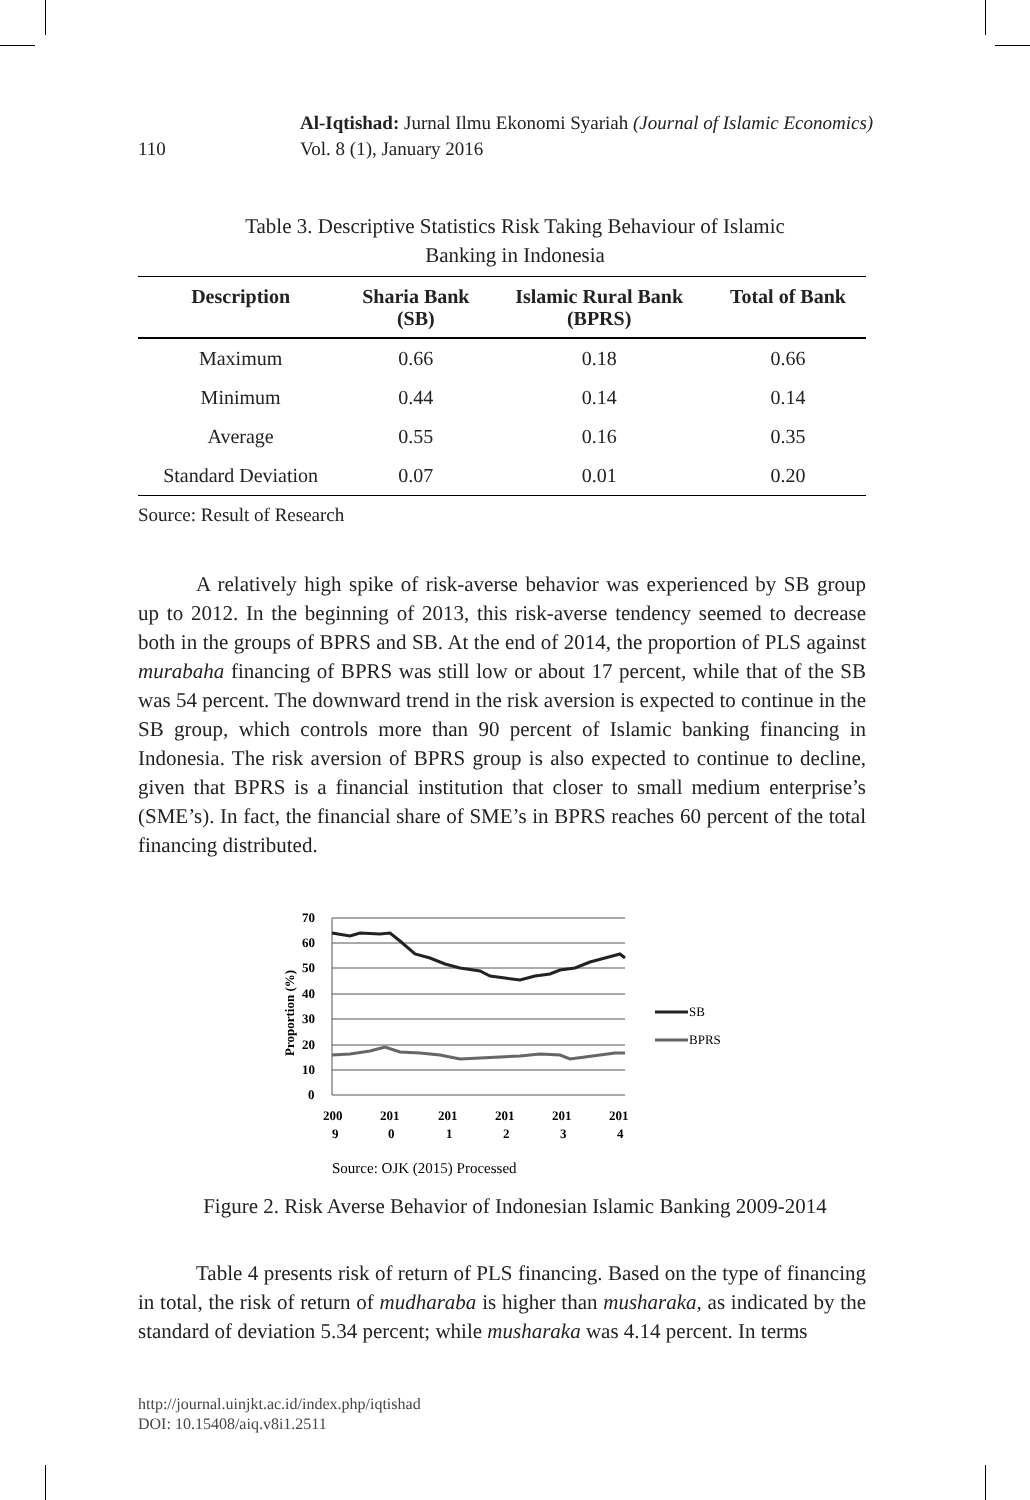110
Al-Iqtishad: Jurnal Ilmu Ekonomi Syariah (Journal of Islamic Economics)
Vol. 8 (1), January 2016
Table 3. Descriptive Statistics Risk Taking Behaviour of Islamic
Banking in Indonesia
| Description | Sharia Bank (SB) | Islamic Rural Bank (BPRS) | Total of Bank |
| --- | --- | --- | --- |
| Maximum | 0.66 | 0.18 | 0.66 |
| Minimum | 0.44 | 0.14 | 0.14 |
| Average | 0.55 | 0.16 | 0.35 |
| Standard Deviation | 0.07 | 0.01 | 0.20 |
Source: Result of Research
A relatively high spike of risk-averse behavior was experienced by SB group up to 2012. In the beginning of 2013, this risk-averse tendency seemed to decrease both in the groups of BPRS and SB. At the end of 2014, the proportion of PLS against murabaha financing of BPRS was still low or about 17 percent, while that of the SB was 54 percent. The downward trend in the risk aversion is expected to continue in the SB group, which controls more than 90 percent of Islamic banking financing in Indonesia. The risk aversion of BPRS group is also expected to continue to decline, given that BPRS is a financial institution that closer to small medium enterprise’s (SME’s). In fact, the financial share of SME’s in BPRS reaches 60 percent of the total financing distributed.
70
60
50
40
30
20
10
0
Proportion (%)
200
9
201
0
201
1
201
2
201
3
201
4
SB
BPRS
Source: OJK (2015) Processed
Figure 2. Risk Averse Behavior of Indonesian Islamic Banking 2009-2014
Table 4 presents risk of return of PLS financing. Based on the type of financing in total, the risk of return of mudharaba is higher than musharaka, as indicated by the standard of deviation 5.34 percent; while musharaka was 4.14 percent. In terms
http://journal.uinjkt.ac.id/index.php/iqtishad
DOI: 10.15408/aiq.v8i1.2511